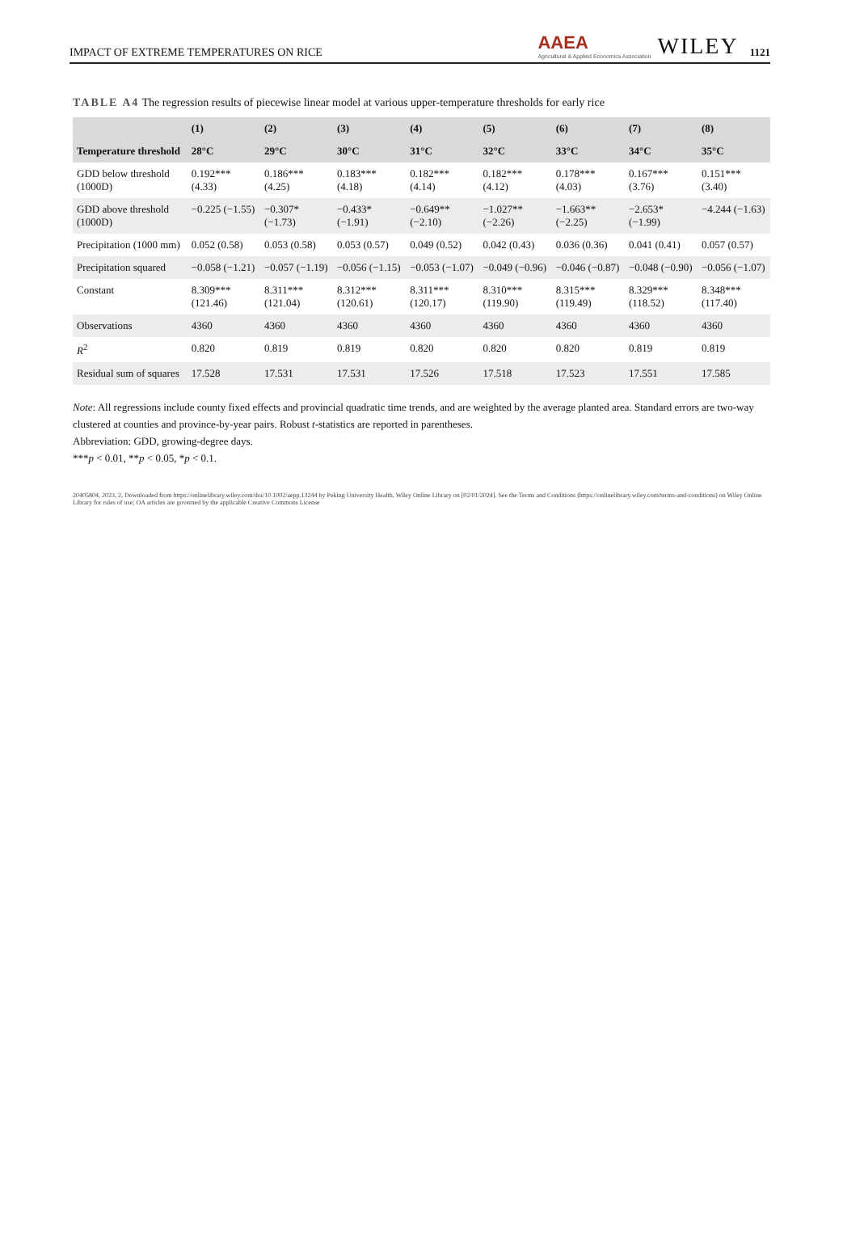IMPACT OF EXTREME TEMPERATURES ON RICE AAEA
Agricultural & Applied Economics Association WILEY 1121
TABLE A4 The regression results of piecewise linear model at various upper-temperature thresholds for early rice
| | (1) | (2) | (3) | (4) | (5) | (6) | (7) | (8) |
| --- | --- | --- | --- | --- | --- | --- | --- | --- |
| Temperature threshold | 28°C | 29°C | 30°C | 31°C | 32°C | 33°C | 34°C | 35°C |
| GDD below threshold (1000D) | 0.192*** (4.33) | 0.186*** (4.25) | 0.183*** (4.18) | 0.182*** (4.14) | 0.182*** (4.12) | 0.178*** (4.03) | 0.167*** (3.76) | 0.151*** (3.40) |
| GDD above threshold (1000D) | −0.225 (−1.55) | −0.307* (−1.73) | −0.433* (−1.91) | −0.649** (−2.10) | −1.027** (−2.26) | −1.663** (−2.25) | −2.653* (−1.99) | −4.244 (−1.63) |
| Precipitation (1000 mm) | 0.052 (0.58) | 0.053 (0.58) | 0.053 (0.57) | 0.049 (0.52) | 0.042 (0.43) | 0.036 (0.36) | 0.041 (0.41) | 0.057 (0.57) |
| Precipitation squared | −0.058 (−1.21) | −0.057 (−1.19) | −0.056 (−1.15) | −0.053 (−1.07) | −0.049 (−0.96) | −0.046 (−0.87) | −0.048 (−0.90) | −0.056 (−1.07) |
| Constant | 8.309*** (121.46) | 8.311*** (121.04) | 8.312*** (120.61) | 8.311*** (120.17) | 8.310*** (119.90) | 8.315*** (119.49) | 8.329*** (118.52) | 8.348*** (117.40) |
| Observations | 4360 | 4360 | 4360 | 4360 | 4360 | 4360 | 4360 | 4360 |
| R<sup>2</sup> | 0.820 | 0.819 | 0.819 | 0.820 | 0.820 | 0.820 | 0.819 | 0.819 |
| Residual sum of squares | 17.528 | 17.531 | 17.531 | 17.526 | 17.518 | 17.523 | 17.551 | 17.585 |
Note: All regressions include county fixed effects and provincial quadratic time trends, and are weighted by the average planted area. Standard errors are two-way clustered at counties and province-by-year pairs. Robust t-statistics are reported in parentheses.
Abbreviation: GDD, growing-degree days.
***p < 0.01, **p < 0.05, *p < 0.1.
20405804, 2023, 2, Downloaded from https://onlinelibrary.wiley.com/doi/10.1002/aepp.13244 by Peking University Health, Wiley Online Library on [02/01/2024]. See the Terms and Conditions (https://onlinelibrary.wiley.com/terms-and-conditions) on Wiley Online Library for rules of use; OA articles are governed by the applicable Creative Commons License